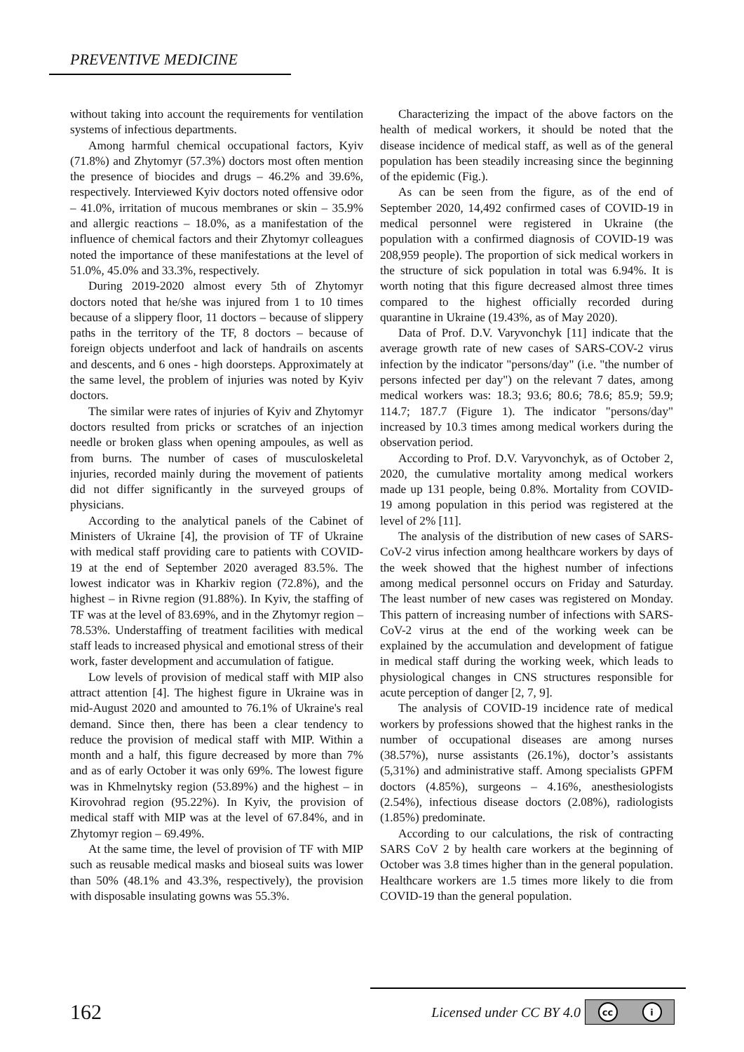PREVENTIVE MEDICINE
without taking into account the requirements for ventilation systems of infectious departments.
Among harmful chemical occupational factors, Kyiv (71.8%) and Zhytomyr (57.3%) doctors most often mention the presence of biocides and drugs – 46.2% and 39.6%, respectively. Interviewed Kyiv doctors noted offensive odor – 41.0%, irritation of mucous membranes or skin – 35.9% and allergic reactions – 18.0%, as a manifestation of the influence of chemical factors and their Zhytomyr colleagues noted the importance of these manifestations at the level of 51.0%, 45.0% and 33.3%, respectively.
During 2019-2020 almost every 5th of Zhytomyr doctors noted that he/she was injured from 1 to 10 times because of a slippery floor, 11 doctors – because of slippery paths in the territory of the TF, 8 doctors – because of foreign objects underfoot and lack of handrails on ascents and descents, and 6 ones - high doorsteps. Approximately at the same level, the problem of injuries was noted by Kyiv doctors.
The similar were rates of injuries of Kyiv and Zhytomyr doctors resulted from pricks or scratches of an injection needle or broken glass when opening ampoules, as well as from burns. The number of cases of musculoskeletal injuries, recorded mainly during the movement of patients did not differ significantly in the surveyed groups of physicians.
According to the analytical panels of the Cabinet of Ministers of Ukraine [4], the provision of TF of Ukraine with medical staff providing care to patients with COVID-19 at the end of September 2020 averaged 83.5%. The lowest indicator was in Kharkiv region (72.8%), and the highest – in Rivne region (91.88%). In Kyiv, the staffing of TF was at the level of 83.69%, and in the Zhytomyr region – 78.53%. Understaffing of treatment facilities with medical staff leads to increased physical and emotional stress of their work, faster development and accumulation of fatigue.
Low levels of provision of medical staff with MIP also attract attention [4]. The highest figure in Ukraine was in mid-August 2020 and amounted to 76.1% of Ukraine's real demand. Since then, there has been a clear tendency to reduce the provision of medical staff with MIP. Within a month and a half, this figure decreased by more than 7% and as of early October it was only 69%. The lowest figure was in Khmelnytsky region (53.89%) and the highest – in Kirovohrad region (95.22%). In Kyiv, the provision of medical staff with MIP was at the level of 67.84%, and in Zhytomyr region – 69.49%.
At the same time, the level of provision of TF with MIP such as reusable medical masks and bioseal suits was lower than 50% (48.1% and 43.3%, respectively), the provision with disposable insulating gowns was 55.3%.
Characterizing the impact of the above factors on the health of medical workers, it should be noted that the disease incidence of medical staff, as well as of the general population has been steadily increasing since the beginning of the epidemic (Fig.).
As can be seen from the figure, as of the end of September 2020, 14,492 confirmed cases of COVID-19 in medical personnel were registered in Ukraine (the population with a confirmed diagnosis of COVID-19 was 208,959 people). The proportion of sick medical workers in the structure of sick population in total was 6.94%. It is worth noting that this figure decreased almost three times compared to the highest officially recorded during quarantine in Ukraine (19.43%, as of May 2020).
Data of Prof. D.V. Varyvonchyk [11] indicate that the average growth rate of new cases of SARS-COV-2 virus infection by the indicator "persons/day" (i.e. "the number of persons infected per day") on the relevant 7 dates, among medical workers was: 18.3; 93.6; 80.6; 78.6; 85.9; 59.9; 114.7; 187.7 (Figure 1). The indicator "persons/day" increased by 10.3 times among medical workers during the observation period.
According to Prof. D.V. Varyvonchyk, as of October 2, 2020, the cumulative mortality among medical workers made up 131 people, being 0.8%. Mortality from COVID-19 among population in this period was registered at the level of 2% [11].
The analysis of the distribution of new cases of SARS-CoV-2 virus infection among healthcare workers by days of the week showed that the highest number of infections among medical personnel occurs on Friday and Saturday. The least number of new cases was registered on Monday. This pattern of increasing number of infections with SARS-CoV-2 virus at the end of the working week can be explained by the accumulation and development of fatigue in medical staff during the working week, which leads to physiological changes in CNS structures responsible for acute perception of danger [2, 7, 9].
The analysis of COVID-19 incidence rate of medical workers by professions showed that the highest ranks in the number of occupational diseases are among nurses (38.57%), nurse assistants (26.1%), doctor’s assistants (5,31%) and administrative staff. Among specialists GPFM doctors (4.85%), surgeons – 4.16%, anesthesiologists (2.54%), infectious disease doctors (2.08%), radiologists (1.85%) predominate.
According to our calculations, the risk of contracting SARS CoV 2 by health care workers at the beginning of October was 3.8 times higher than in the general population. Healthcare workers are 1.5 times more likely to die from COVID-19 than the general population.
162
Licensed under CC BY 4.0 cc i